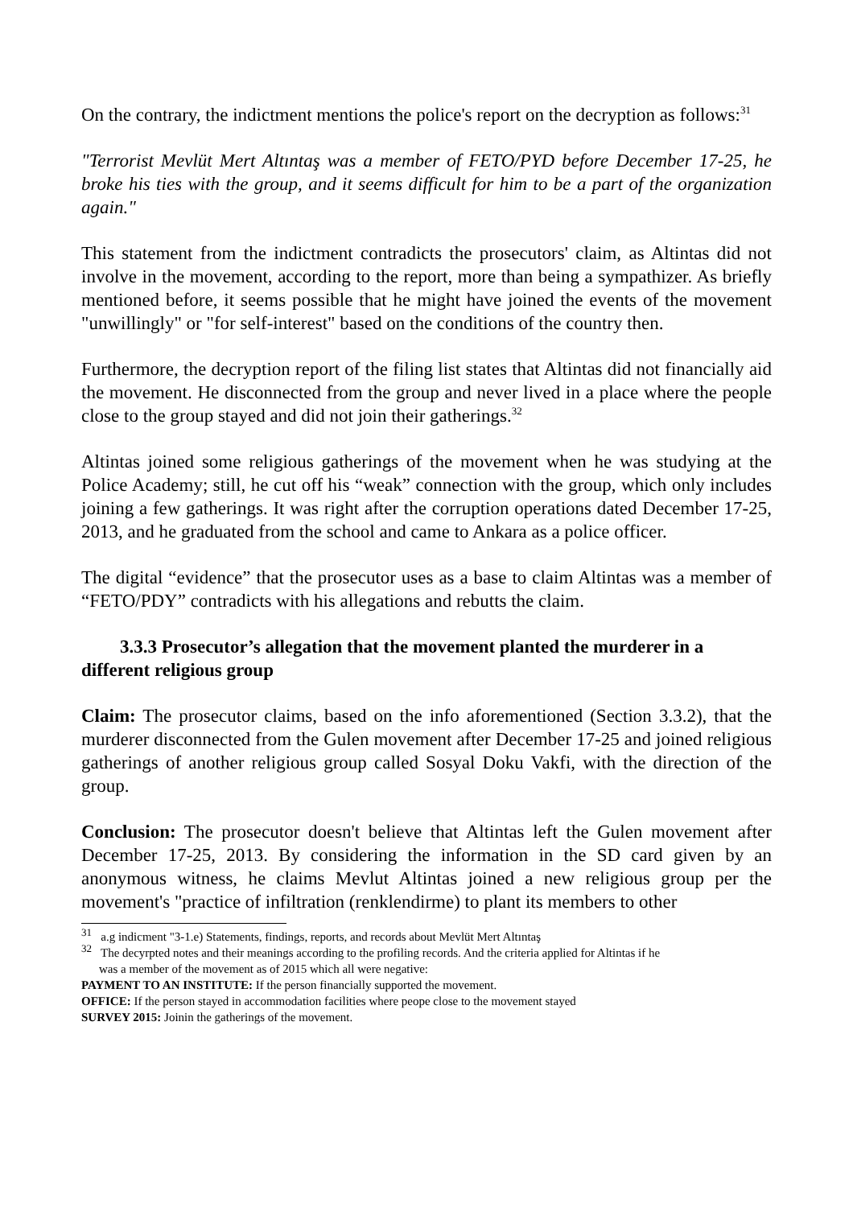On the contrary, the indictment mentions the police's report on the decryption as follows:<sup>31</sup>
"Terrorist Mevlüt Mert Altıntaş was a member of FETO/PYD before December 17-25, he broke his ties with the group, and it seems difficult for him to be a part of the organization again."
This statement from the indictment contradicts the prosecutors' claim, as Altintas did not involve in the movement, according to the report, more than being a sympathizer. As briefly mentioned before, it seems possible that he might have joined the events of the movement "unwillingly" or "for self-interest" based on the conditions of the country then.
Furthermore, the decryption report of the filing list states that Altintas did not financially aid the movement. He disconnected from the group and never lived in a place where the people close to the group stayed and did not join their gatherings.<sup>32</sup>
Altintas joined some religious gatherings of the movement when he was studying at the Police Academy; still, he cut off his “weak” connection with the group, which only includes joining a few gatherings. It was right after the corruption operations dated December 17-25, 2013, and he graduated from the school and came to Ankara as a police officer.
The digital “evidence” that the prosecutor uses as a base to claim Altintas was a member of “FETO/PDY” contradicts with his allegations and rebutts the claim.
3.3.3 Prosecutor’s allegation that the movement planted the murderer in a different religious group
Claim: The prosecutor claims, based on the info aforementioned (Section 3.3.2), that the murderer disconnected from the Gulen movement after December 17-25 and joined religious gatherings of another religious group called Sosyal Doku Vakfi, with the direction of the group.
Conclusion: The prosecutor doesn't believe that Altintas left the Gulen movement after December 17-25, 2013. By considering the information in the SD card given by an anonymous witness, he claims Mevlut Altintas joined a new religious group per the movement's "practice of infiltration (renklendirme) to plant its members to other
<sup>31</sup> a.g indicment "3-1.e) Statements, findings, reports, and records about Mevlüt Mert Altıntaş
<sup>32</sup> The decyrpted notes and their meanings according to the profiling records. And the criteria applied for Altintas if he
was a member of the movement as of 2015 which all were negative:
PAYMENT TO AN INSTITUTE: If the person financially supported the movement.
OFFICE: If the person stayed in accommodation facilities where peope close to the movement stayed
SURVEY 2015: Joinin the gatherings of the movement.